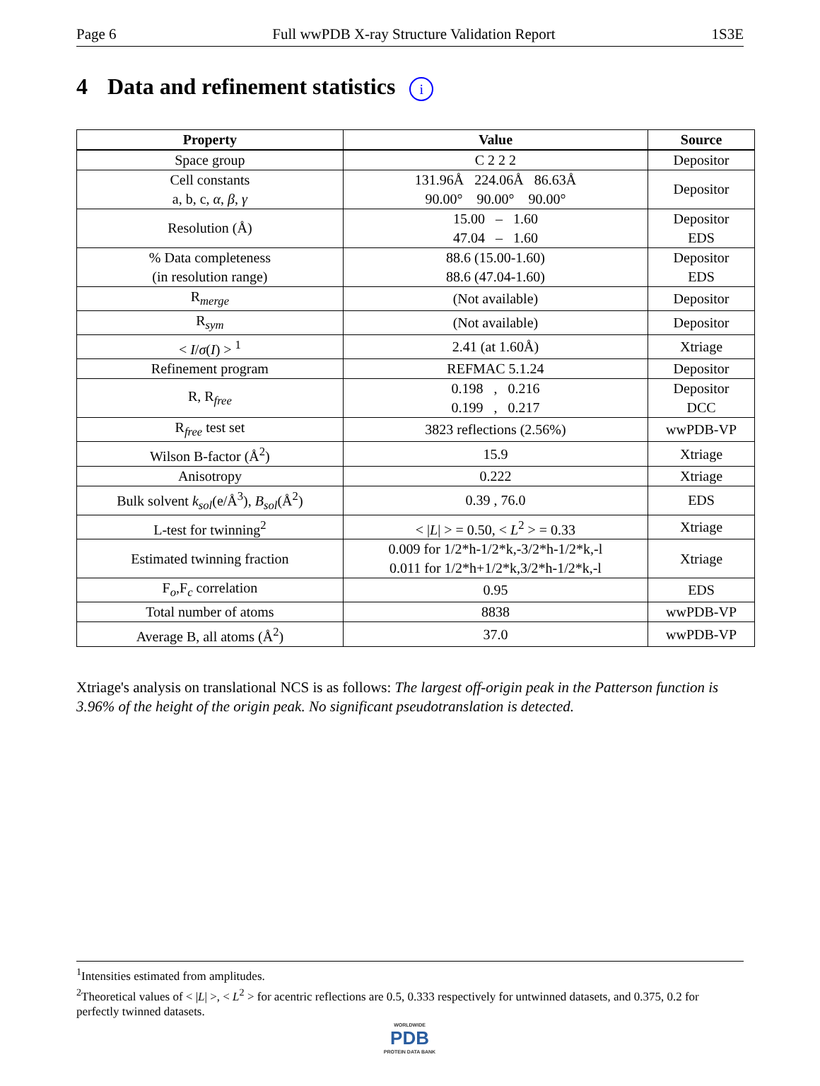Page 6 Full wwPDB X-ray Structure Validation Report 1S3E
4 Data and refinement statistics i
| Property | Value | Source |
| --- | --- | --- |
| Space group | C 2 2 2 | Depositor |
| Cell constants a, b, c, α , β , γ | 131.96Å 224.06Å 86.63Å 90.00° 90.00° 90.00° | Depositor |
| Resolution (Å) | 15.00 – 1.60 47.04 – 1.60 | Depositor EDS |
| % Data completeness (in resolution range) | 88.6 (15.00-1.60) 88.6 (47.04-1.60) | Depositor EDS |
| R<sub>merge</sub> | (Not available) | Depositor |
| R<sub>sym</sub> | (Not available) | Depositor |
| < I / σ ( I ) > <sup>1</sup> | 2.41 (at 1.60Å) | Xtriage |
| Refinement program | REFMAC 5.1.24 | Depositor |
| R, R<sub>free</sub> | 0.198 , 0.216 0.199 , 0.217 | Depositor DCC |
| R<sub>free</sub> test set | 3823 reflections (2.56%) | wwPDB-VP |
| Wilson B-factor (Å<sup>2</sup>) | 15.9 | Xtriage |
| Anisotropy | 0.222 | Xtriage |
| Bulk solvent k<sub>sol</sub> (e/Å<sup>3</sup>), B<sub>sol</sub> (Å<sup>2</sup>) | 0.39 , 76.0 | EDS |
| L-test for twinning<sup>2</sup> | < / L / > = 0.50, < L<sup>2</sup> > = 0.33 | Xtriage |
| Estimated twinning fraction | 0.009 for 1/2*h-1/2*k,-3/2*h-1/2*k,-l 0.011 for 1/2*h+1/2*k,3/2*h-1/2*k,-l | Xtriage |
| F<sub>o</sub>,F<sub>c</sub> correlation | 0.95 | EDS |
| Total number of atoms | 8838 | wwPDB-VP |
| Average B, all atoms (Å<sup>2</sup>) | 37.0 | wwPDB-VP |
Xtriage's analysis on translational NCS is as follows: The largest off-origin peak in the Patterson function is 3.96% of the height of the origin peak. No significant pseudotranslation is detected.
<sup>1</sup> Intensities estimated from amplitudes.
<sup>2</sup> Theoretical values of < |L| >, < L<sup>2</sup> > for acentric reflections are 0.5, 0.333 respectively for untwinned datasets, and 0.375, 0.2 for perfectly twinned datasets.
WORLDWIDE
PDB
PROTEIN DATA BANK